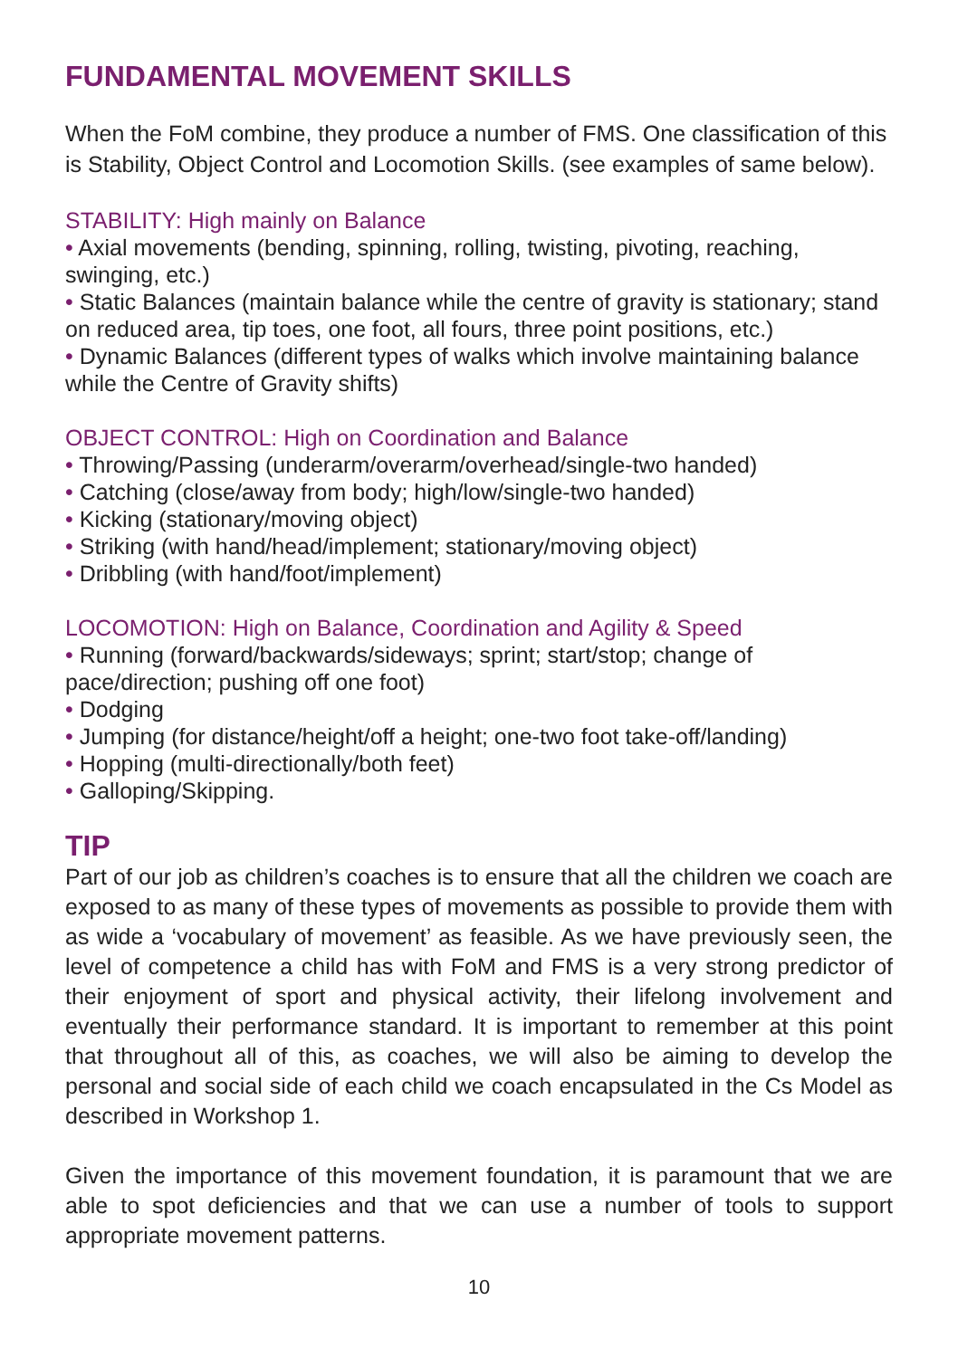FUNDAMENTAL MOVEMENT SKILLS
When the FoM combine, they produce a number of FMS. One classification of this is Stability, Object Control and Locomotion Skills. (see examples of same below).
STABILITY: High mainly on Balance
• Axial movements (bending, spinning, rolling, twisting, pivoting, reaching, swinging, etc.)
• Static Balances (maintain balance while the centre of gravity is stationary; stand on reduced area, tip toes, one foot, all fours, three point positions, etc.)
• Dynamic Balances (different types of walks which involve maintaining balance while the Centre of Gravity shifts)
OBJECT CONTROL: High on Coordination and Balance
• Throwing/Passing (underarm/overarm/overhead/single-two handed)
• Catching (close/away from body; high/low/single-two handed)
• Kicking (stationary/moving object)
• Striking (with hand/head/implement; stationary/moving object)
• Dribbling (with hand/foot/implement)
LOCOMOTION: High on Balance, Coordination and Agility & Speed
• Running (forward/backwards/sideways; sprint; start/stop; change of pace/direction; pushing off one foot)
• Dodging
• Jumping (for distance/height/off a height; one-two foot take-off/landing)
• Hopping (multi-directionally/both feet)
• Galloping/Skipping.
TIP
Part of our job as children’s coaches is to ensure that all the children we coach are exposed to as many of these types of movements as possible to provide them with as wide a ‘vocabulary of movement’ as feasible. As we have previously seen, the level of competence a child has with FoM and FMS is a very strong predictor of their enjoyment of sport and physical activity, their lifelong involvement and eventually their performance standard. It is important to remember at this point that throughout all of this, as coaches, we will also be aiming to develop the personal and social side of each child we coach encapsulated in the Cs Model as described in Workshop 1.
Given the importance of this movement foundation, it is paramount that we are able to spot deficiencies and that we can use a number of tools to support appropriate movement patterns.
10